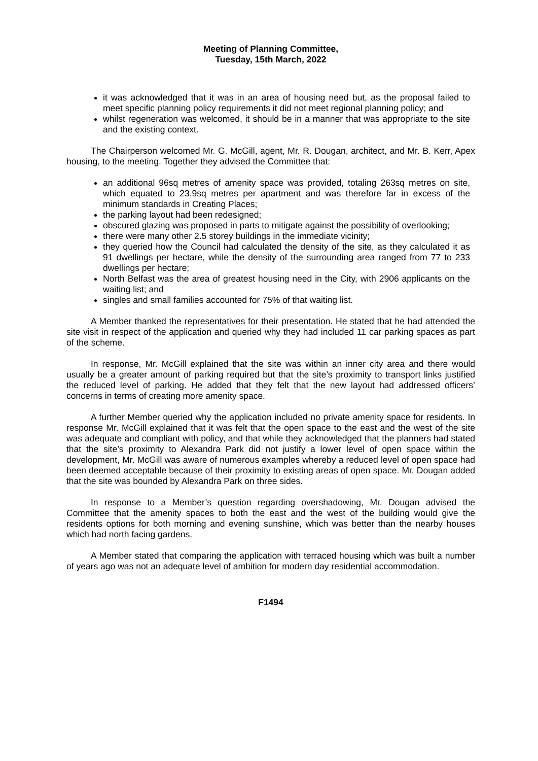Meeting of Planning Committee,
Tuesday, 15th March, 2022
it was acknowledged that it was in an area of housing need but, as the proposal failed to meet specific planning policy requirements it did not meet regional planning policy; and
whilst regeneration was welcomed, it should be in a manner that was appropriate to the site and the existing context.
The Chairperson welcomed Mr. G. McGill, agent, Mr. R. Dougan, architect, and Mr. B. Kerr, Apex housing, to the meeting. Together they advised the Committee that:
an additional 96sq metres of amenity space was provided, totaling 263sq metres on site, which equated to 23.9sq metres per apartment and was therefore far in excess of the minimum standards in Creating Places;
the parking layout had been redesigned;
obscured glazing was proposed in parts to mitigate against the possibility of overlooking;
there were many other 2.5 storey buildings in the immediate vicinity;
they queried how the Council had calculated the density of the site, as they calculated it as 91 dwellings per hectare, while the density of the surrounding area ranged from 77 to 233 dwellings per hectare;
North Belfast was the area of greatest housing need in the City, with 2906 applicants on the waiting list; and
singles and small families accounted for 75% of that waiting list.
A Member thanked the representatives for their presentation. He stated that he had attended the site visit in respect of the application and queried why they had included 11 car parking spaces as part of the scheme.
In response, Mr. McGill explained that the site was within an inner city area and there would usually be a greater amount of parking required but that the site’s proximity to transport links justified the reduced level of parking. He added that they felt that the new layout had addressed officers’ concerns in terms of creating more amenity space.
A further Member queried why the application included no private amenity space for residents. In response Mr. McGill explained that it was felt that the open space to the east and the west of the site was adequate and compliant with policy, and that while they acknowledged that the planners had stated that the site’s proximity to Alexandra Park did not justify a lower level of open space within the development, Mr. McGill was aware of numerous examples whereby a reduced level of open space had been deemed acceptable because of their proximity to existing areas of open space. Mr. Dougan added that the site was bounded by Alexandra Park on three sides.
In response to a Member’s question regarding overshadowing, Mr. Dougan advised the Committee that the amenity spaces to both the east and the west of the building would give the residents options for both morning and evening sunshine, which was better than the nearby houses which had north facing gardens.
A Member stated that comparing the application with terraced housing which was built a number of years ago was not an adequate level of ambition for modern day residential accommodation.
F1494